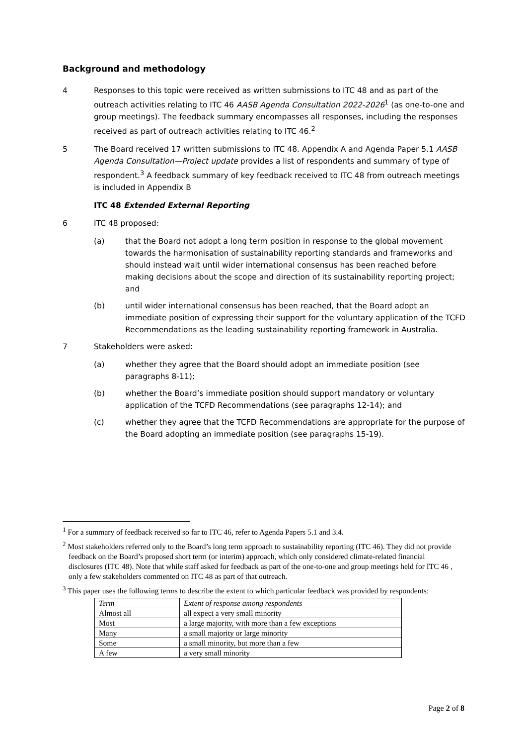Background and methodology
4 Responses to this topic were received as written submissions to ITC 48 and as part of the outreach activities relating to ITC 46 AASB Agenda Consultation 2022-2026<sup>1</sup> (as one-to-one and group meetings). The feedback summary encompasses all responses, including the responses received as part of outreach activities relating to ITC 46.<sup>2</sup>
5 The Board received 17 written submissions to ITC 48. Appendix A and Agenda Paper 5.1 AASB Agenda Consultation—Project update provides a list of respondents and summary of type of respondent.<sup>3</sup> A feedback summary of key feedback received to ITC 48 from outreach meetings is included in Appendix B
ITC 48 Extended External Reporting
6 ITC 48 proposed:
(a) that the Board not adopt a long term position in response to the global movement towards the harmonisation of sustainability reporting standards and frameworks and should instead wait until wider international consensus has been reached before making decisions about the scope and direction of its sustainability reporting project; and
(b) until wider international consensus has been reached, that the Board adopt an immediate position of expressing their support for the voluntary application of the TCFD Recommendations as the leading sustainability reporting framework in Australia.
7 Stakeholders were asked:
(a) whether they agree that the Board should adopt an immediate position (see paragraphs 8-11);
(b) whether the Board’s immediate position should support mandatory or voluntary application of the TCFD Recommendations (see paragraphs 12-14); and
(c) whether they agree that the TCFD Recommendations are appropriate for the purpose of the Board adopting an immediate position (see paragraphs 15-19).
<sup>1</sup> For a summary of feedback received so far to ITC 46, refer to Agenda Papers 5.1 and 3.4.
<sup>2</sup> Most stakeholders referred only to the Board’s long term approach to sustainability reporting (ITC 46). They did not provide feedback on the Board’s proposed short term (or interim) approach, which only considered climate-related financial disclosures (ITC 48). Note that while staff asked for feedback as part of the one-to-one and group meetings held for ITC 46 , only a few stakeholders commented on ITC 48 as part of that outreach.
<sup>3</sup> This paper uses the following terms to describe the extent to which particular feedback was provided by respondents:
| Term | Extent of response among respondents |
| --- | --- |
| Almost all | all expect a very small minority |
| Most | a large majority, with more than a few exceptions |
| Many | a small majority or large minority |
| Some | a small minority, but more than a few |
| A few | a very small minority |
Page 2 of 8